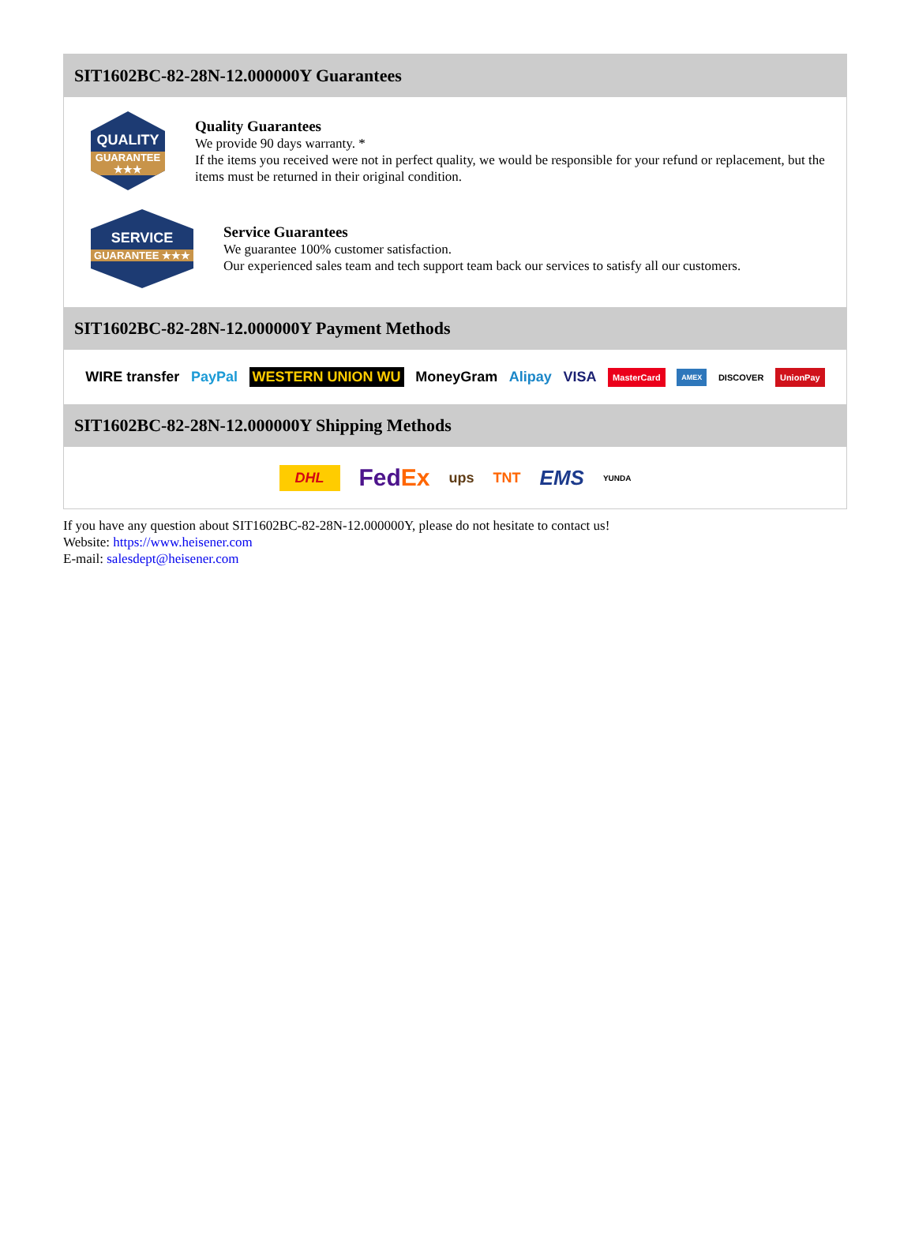SIT1602BC-82-28N-12.000000Y Guarantees
QUALITY
GUARANTEE ★★★
Quality Guarantees
We provide 90 days warranty. *
If the items you received were not in perfect quality, we would be responsible for your refund or replacement, but the items must be returned in their original condition.
SERVICE
GUARANTEE ★★★
Service Guarantees
We guarantee 100% customer satisfaction.
Our experienced sales team and tech support team back our services to satisfy all our customers.
SIT1602BC-82-28N-12.000000Y Payment Methods
WIRE transfer PayPal WESTERN UNION WU MoneyGram Alipay VISA MasterCard AMEX DISCOVER UnionPay
SIT1602BC-82-28N-12.000000Y Shipping Methods
DHL FedEx ups TNT EMS YUNDA
If you have any question about SIT1602BC-82-28N-12.000000Y, please do not hesitate to contact us!
Website: https://www.heisener.com
E-mail: salesdept@heisener.com